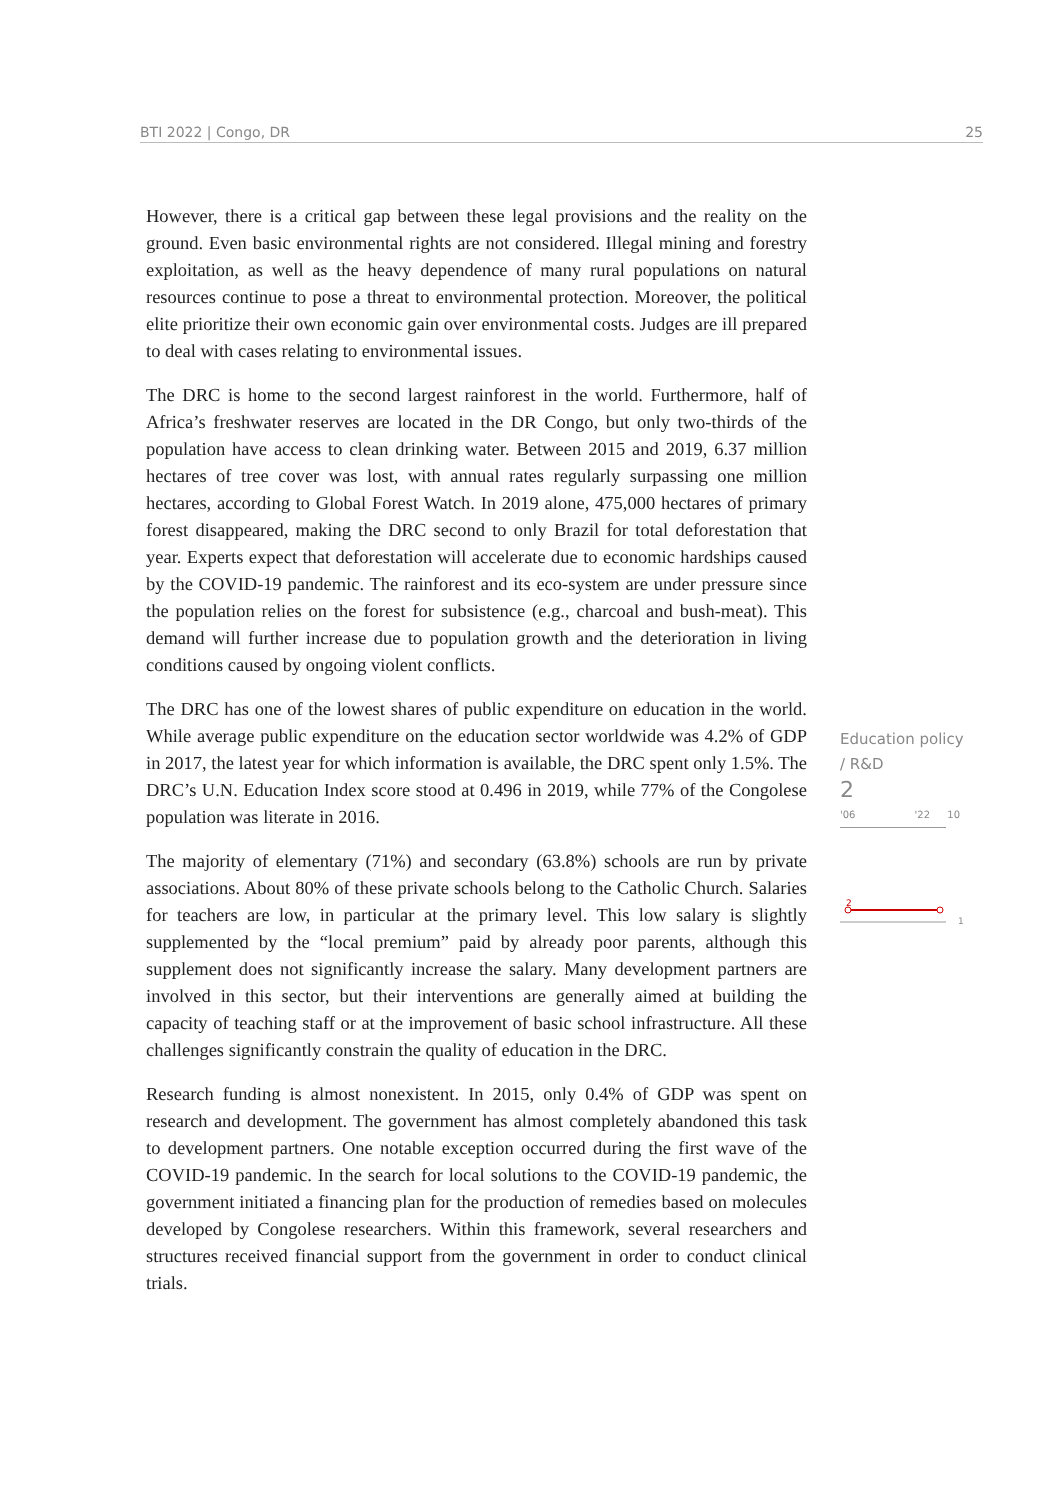BTI 2022 | Congo, DR 25
However, there is a critical gap between these legal provisions and the reality on the ground. Even basic environmental rights are not considered. Illegal mining and forestry exploitation, as well as the heavy dependence of many rural populations on natural resources continue to pose a threat to environmental protection. Moreover, the political elite prioritize their own economic gain over environmental costs. Judges are ill prepared to deal with cases relating to environmental issues.
The DRC is home to the second largest rainforest in the world. Furthermore, half of Africa’s freshwater reserves are located in the DR Congo, but only two-thirds of the population have access to clean drinking water. Between 2015 and 2019, 6.37 million hectares of tree cover was lost, with annual rates regularly surpassing one million hectares, according to Global Forest Watch. In 2019 alone, 475,000 hectares of primary forest disappeared, making the DRC second to only Brazil for total deforestation that year. Experts expect that deforestation will accelerate due to economic hardships caused by the COVID-19 pandemic. The rainforest and its eco-system are under pressure since the population relies on the forest for subsistence (e.g., charcoal and bush-meat). This demand will further increase due to population growth and the deterioration in living conditions caused by ongoing violent conflicts.
The DRC has one of the lowest shares of public expenditure on education in the world. While average public expenditure on the education sector worldwide was 4.2% of GDP in 2017, the latest year for which information is available, the DRC spent only 1.5%. The DRC’s U.N. Education Index score stood at 0.496 in 2019, while 77% of the Congolese population was literate in 2016.
The majority of elementary (71%) and secondary (63.8%) schools are run by private associations. About 80% of these private schools belong to the Catholic Church. Salaries for teachers are low, in particular at the primary level. This low salary is slightly supplemented by the “local premium” paid by already poor parents, although this supplement does not significantly increase the salary. Many development partners are involved in this sector, but their interventions are generally aimed at building the capacity of teaching staff or at the improvement of basic school infrastructure. All these challenges significantly constrain the quality of education in the DRC.
Research funding is almost nonexistent. In 2015, only 0.4% of GDP was spent on research and development. The government has almost completely abandoned this task to development partners. One notable exception occurred during the first wave of the COVID-19 pandemic. In the search for local solutions to the COVID-19 pandemic, the government initiated a financing plan for the production of remedies based on molecules developed by Congolese researchers. Within this framework, several researchers and structures received financial support from the government in order to conduct clinical trials.
Education policy / R&D
2
'06 '22 10
2
1